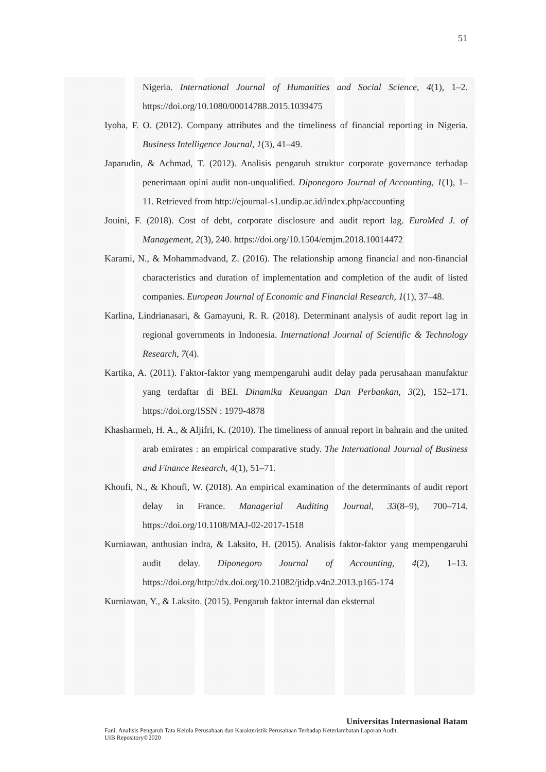51
Nigeria. International Journal of Humanities and Social Science, 4(1), 1–2. https://doi.org/10.1080/00014788.2015.1039475
Iyoha, F. O. (2012). Company attributes and the timeliness of financial reporting in Nigeria. Business Intelligence Journal, 1(3), 41–49.
Japarudin, & Achmad, T. (2012). Analisis pengaruh struktur corporate governance terhadap penerimaan opini audit non-unqualified. Diponegoro Journal of Accounting, 1(1), 1–11. Retrieved from http://ejournal-s1.undip.ac.id/index.php/accounting
Jouini, F. (2018). Cost of debt, corporate disclosure and audit report lag. EuroMed J. of Management, 2(3), 240. https://doi.org/10.1504/emjm.2018.10014472
Karami, N., & Mohammadvand, Z. (2016). The relationship among financial and non-financial characteristics and duration of implementation and completion of the audit of listed companies. European Journal of Economic and Financial Research, 1(1), 37–48.
Karlina, Lindrianasari, & Gamayuni, R. R. (2018). Determinant analysis of audit report lag in regional governments in Indonesia. International Journal of Scientific & Technology Research, 7(4).
Kartika, A. (2011). Faktor-faktor yang mempengaruhi audit delay pada perusahaan manufaktur yang terdaftar di BEI. Dinamika Keuangan Dan Perbankan, 3(2), 152–171. https://doi.org/ISSN : 1979-4878
Khasharmeh, H. A., & Aljifri, K. (2010). The timeliness of annual report in bahrain and the united arab emirates : an empirical comparative study. The International Journal of Business and Finance Research, 4(1), 51–71.
Khoufi, N., & Khoufi, W. (2018). An empirical examination of the determinants of audit report delay in France. Managerial Auditing Journal, 33(8–9), 700–714. https://doi.org/10.1108/MAJ-02-2017-1518
Kurniawan, anthusian indra, & Laksito, H. (2015). Analisis faktor-faktor yang mempengaruhi audit delay. Diponegoro Journal of Accounting, 4(2), 1–13. https://doi.org/http://dx.doi.org/10.21082/jtidp.v4n2.2013.p165-174
Kurniawan, Y., & Laksito. (2015). Pengaruh faktor internal dan eksternal
Universitas Internasional Batam
Fani. Analisis Pengaruh Tata Kelola Perusahaan dan Karakteristik Perusahaan Terhadap Keterlambatan Laporan Audit.
UIB Repository©2020